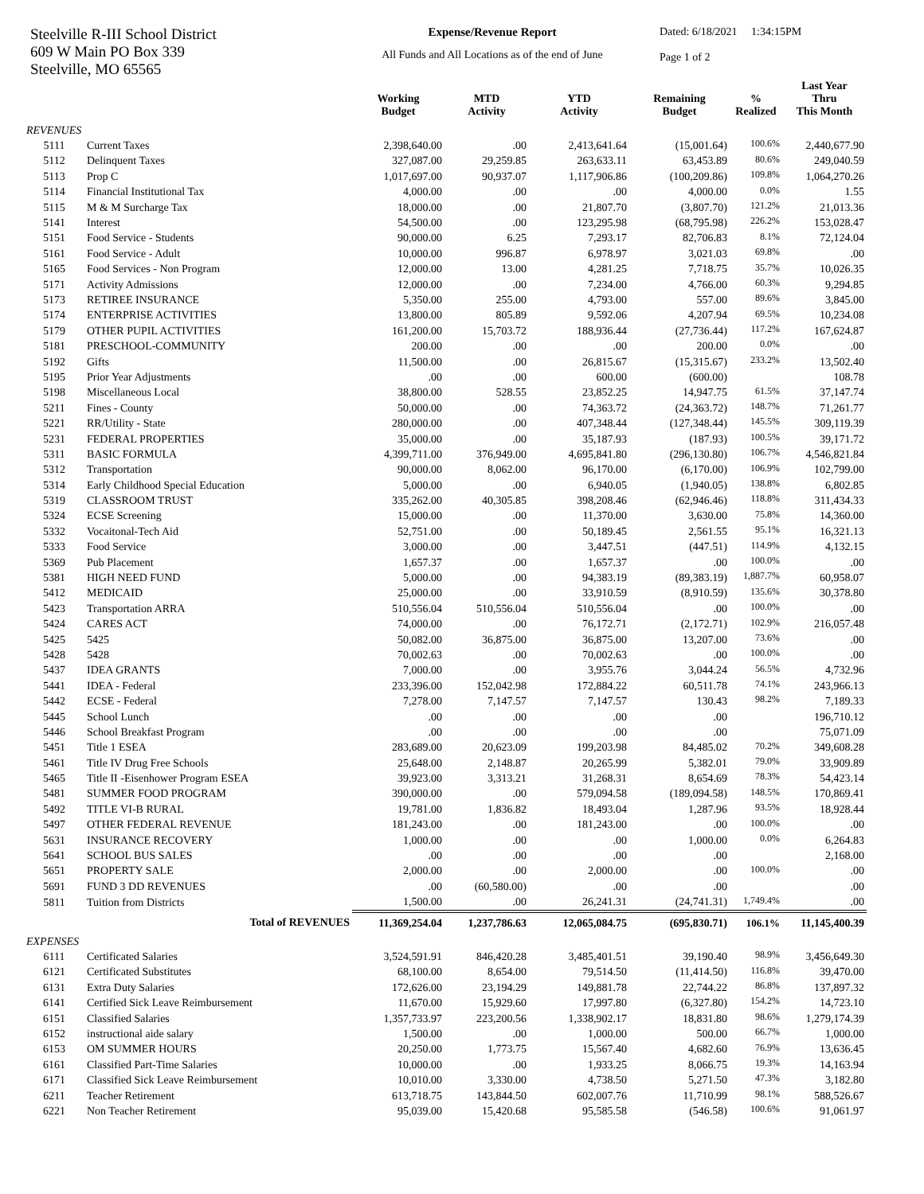Steelville R-III School District
609 W Main PO Box 339
Steelville, MO 65565
Expense/Revenue Report
All Funds and All Locations as of the end of June
Dated: 6/18/2021 1:34:15PM
Page 1 of 2
| | | Working Budget | MTD Activity | YTD Activity | Remaining Budget | % Realized | Last Year Thru This Month |
| --- | --- | --- | --- | --- | --- | --- | --- |
| REVENUES | | | | | | | |
| 5111 | Current Taxes | 2,398,640.00 | .00 | 2,413,641.64 | (15,001.64) | 100.6% | 2,440,677.90 |
| 5112 | Delinquent Taxes | 327,087.00 | 29,259.85 | 263,633.11 | 63,453.89 | 80.6% | 249,040.59 |
| 5113 | Prop C | 1,017,697.00 | 90,937.07 | 1,117,906.86 | (100,209.86) | 109.8% | 1,064,270.26 |
| 5114 | Financial Institutional Tax | 4,000.00 | .00 | .00 | 4,000.00 | 0.0% | 1.55 |
| 5115 | M & M Surcharge Tax | 18,000.00 | .00 | 21,807.70 | (3,807.70) | 121.2% | 21,013.36 |
| 5141 | Interest | 54,500.00 | .00 | 123,295.98 | (68,795.98) | 226.2% | 153,028.47 |
| 5151 | Food Service - Students | 90,000.00 | 6.25 | 7,293.17 | 82,706.83 | 8.1% | 72,124.04 |
| 5161 | Food Service - Adult | 10,000.00 | 996.87 | 6,978.97 | 3,021.03 | 69.8% | .00 |
| 5165 | Food Services - Non Program | 12,000.00 | 13.00 | 4,281.25 | 7,718.75 | 35.7% | 10,026.35 |
| 5171 | Activity Admissions | 12,000.00 | .00 | 7,234.00 | 4,766.00 | 60.3% | 9,294.85 |
| 5173 | RETIREE INSURANCE | 5,350.00 | 255.00 | 4,793.00 | 557.00 | 89.6% | 3,845.00 |
| 5174 | ENTERPRISE ACTIVITIES | 13,800.00 | 805.89 | 9,592.06 | 4,207.94 | 69.5% | 10,234.08 |
| 5179 | OTHER PUPIL ACTIVITIES | 161,200.00 | 15,703.72 | 188,936.44 | (27,736.44) | 117.2% | 167,624.87 |
| 5181 | PRESCHOOL-COMMUNITY | 200.00 | .00 | .00 | 200.00 | 0.0% | .00 |
| 5192 | Gifts | 11,500.00 | .00 | 26,815.67 | (15,315.67) | 233.2% | 13,502.40 |
| 5195 | Prior Year Adjustments | .00 | .00 | 600.00 | (600.00) | | 108.78 |
| 5198 | Miscellaneous Local | 38,800.00 | 528.55 | 23,852.25 | 14,947.75 | 61.5% | 37,147.74 |
| 5211 | Fines - County | 50,000.00 | .00 | 74,363.72 | (24,363.72) | 148.7% | 71,261.77 |
| 5221 | RR/Utility - State | 280,000.00 | .00 | 407,348.44 | (127,348.44) | 145.5% | 309,119.39 |
| 5231 | FEDERAL PROPERTIES | 35,000.00 | .00 | 35,187.93 | (187.93) | 100.5% | 39,171.72 |
| 5311 | BASIC FORMULA | 4,399,711.00 | 376,949.00 | 4,695,841.80 | (296,130.80) | 106.7% | 4,546,821.84 |
| 5312 | Transportation | 90,000.00 | 8,062.00 | 96,170.00 | (6,170.00) | 106.9% | 102,799.00 |
| 5314 | Early Childhood Special Education | 5,000.00 | .00 | 6,940.05 | (1,940.05) | 138.8% | 6,802.85 |
| 5319 | CLASSROOM TRUST | 335,262.00 | 40,305.85 | 398,208.46 | (62,946.46) | 118.8% | 311,434.33 |
| 5324 | ECSE Screening | 15,000.00 | .00 | 11,370.00 | 3,630.00 | 75.8% | 14,360.00 |
| 5332 | Vocaitonal-Tech Aid | 52,751.00 | .00 | 50,189.45 | 2,561.55 | 95.1% | 16,321.13 |
| 5333 | Food Service | 3,000.00 | .00 | 3,447.51 | (447.51) | 114.9% | 4,132.15 |
| 5369 | Pub Placement | 1,657.37 | .00 | 1,657.37 | .00 | 100.0% | .00 |
| 5381 | HIGH NEED FUND | 5,000.00 | .00 | 94,383.19 | (89,383.19) | 1,887.7% | 60,958.07 |
| 5412 | MEDICAID | 25,000.00 | .00 | 33,910.59 | (8,910.59) | 135.6% | 30,378.80 |
| 5423 | Transportation ARRA | 510,556.04 | 510,556.04 | 510,556.04 | .00 | 100.0% | .00 |
| 5424 | CARES ACT | 74,000.00 | .00 | 76,172.71 | (2,172.71) | 102.9% | 216,057.48 |
| 5425 | 5425 | 50,082.00 | 36,875.00 | 36,875.00 | 13,207.00 | 73.6% | .00 |
| 5428 | 5428 | 70,002.63 | .00 | 70,002.63 | .00 | 100.0% | .00 |
| 5437 | IDEA GRANTS | 7,000.00 | .00 | 3,955.76 | 3,044.24 | 56.5% | 4,732.96 |
| 5441 | IDEA - Federal | 233,396.00 | 152,042.98 | 172,884.22 | 60,511.78 | 74.1% | 243,966.13 |
| 5442 | ECSE - Federal | 7,278.00 | 7,147.57 | 7,147.57 | 130.43 | 98.2% | 7,189.33 |
| 5445 | School Lunch | .00 | .00 | .00 | .00 | | 196,710.12 |
| 5446 | School Breakfast Program | .00 | .00 | .00 | .00 | | 75,071.09 |
| 5451 | Title 1 ESEA | 283,689.00 | 20,623.09 | 199,203.98 | 84,485.02 | 70.2% | 349,608.28 |
| 5461 | Title IV Drug Free Schools | 25,648.00 | 2,148.87 | 20,265.99 | 5,382.01 | 79.0% | 33,909.89 |
| 5465 | Title II -Eisenhower Program ESEA | 39,923.00 | 3,313.21 | 31,268.31 | 8,654.69 | 78.3% | 54,423.14 |
| 5481 | SUMMER FOOD PROGRAM | 390,000.00 | .00 | 579,094.58 | (189,094.58) | 148.5% | 170,869.41 |
| 5492 | TITLE VI-B RURAL | 19,781.00 | 1,836.82 | 18,493.04 | 1,287.96 | 93.5% | 18,928.44 |
| 5497 | OTHER FEDERAL REVENUE | 181,243.00 | .00 | 181,243.00 | .00 | 100.0% | .00 |
| 5631 | INSURANCE RECOVERY | 1,000.00 | .00 | .00 | 1,000.00 | 0.0% | 6,264.83 |
| 5641 | SCHOOL BUS SALES | .00 | .00 | .00 | .00 | | 2,168.00 |
| 5651 | PROPERTY SALE | 2,000.00 | .00 | 2,000.00 | .00 | 100.0% | .00 |
| 5691 | FUND 3 DD REVENUES | .00 | (60,580.00) | .00 | .00 | | .00 |
| 5811 | Tuition from Districts | 1,500.00 | .00 | 26,241.31 | (24,741.31) | 1,749.4% | .00 |
| | Total of REVENUES | 11,369,254.04 | 1,237,786.63 | 12,065,084.75 | (695,830.71) | 106.1% | 11,145,400.39 |
| EXPENSES | | | | | | | |
| 6111 | Certificated Salaries | 3,524,591.91 | 846,420.28 | 3,485,401.51 | 39,190.40 | 98.9% | 3,456,649.30 |
| 6121 | Certificated Substitutes | 68,100.00 | 8,654.00 | 79,514.50 | (11,414.50) | 116.8% | 39,470.00 |
| 6131 | Extra Duty Salaries | 172,626.00 | 23,194.29 | 149,881.78 | 22,744.22 | 86.8% | 137,897.32 |
| 6141 | Certified Sick Leave Reimbursement | 11,670.00 | 15,929.60 | 17,997.80 | (6,327.80) | 154.2% | 14,723.10 |
| 6151 | Classified Salaries | 1,357,733.97 | 223,200.56 | 1,338,902.17 | 18,831.80 | 98.6% | 1,279,174.39 |
| 6152 | instructional aide salary | 1,500.00 | .00 | 1,000.00 | 500.00 | 66.7% | 1,000.00 |
| 6153 | OM SUMMER HOURS | 20,250.00 | 1,773.75 | 15,567.40 | 4,682.60 | 76.9% | 13,636.45 |
| 6161 | Classified Part-Time Salaries | 10,000.00 | .00 | 1,933.25 | 8,066.75 | 19.3% | 14,163.94 |
| 6171 | Classified Sick Leave Reimbursement | 10,010.00 | 3,330.00 | 4,738.50 | 5,271.50 | 47.3% | 3,182.80 |
| 6211 | Teacher Retirement | 613,718.75 | 143,844.50 | 602,007.76 | 11,710.99 | 98.1% | 588,526.67 |
| 6221 | Non Teacher Retirement | 95,039.00 | 15,420.68 | 95,585.58 | (546.58) | 100.6% | 91,061.97 |